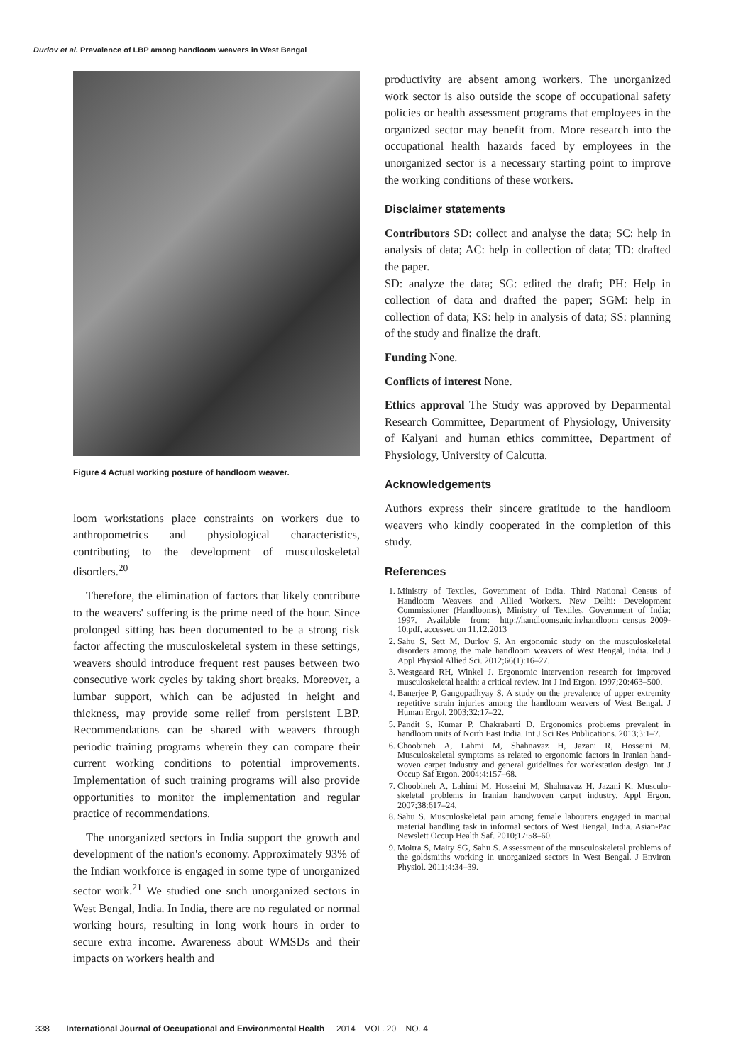Durlov et al. Prevalence of LBP among handloom weavers in West Bengal
Figure 4 Actual working posture of handloom weaver.
loom workstations place constraints on workers due to anthropometrics and physiological characteristics, contributing to the development of musculoskeletal disorders.<sup>20</sup>
Therefore, the elimination of factors that likely contribute to the weavers' suffering is the prime need of the hour. Since prolonged sitting has been documented to be a strong risk factor affecting the musculoskeletal system in these settings, weavers should introduce frequent rest pauses between two consecutive work cycles by taking short breaks. Moreover, a lumbar support, which can be adjusted in height and thickness, may provide some relief from persistent LBP. Recommendations can be shared with weavers through periodic training programs wherein they can compare their current working conditions to potential improvements. Implementation of such training programs will also provide opportunities to monitor the implementation and regular practice of recommendations.
The unorganized sectors in India support the growth and development of the nation's economy. Approximately 93% of the Indian workforce is engaged in some type of unorganized sector work.<sup>21</sup> We studied one such unorganized sectors in West Bengal, India. In India, there are no regulated or normal working hours, resulting in long work hours in order to secure extra income. Awareness about WMSDs and their impacts on workers health and
productivity are absent among workers. The unorganized work sector is also outside the scope of occupational safety policies or health assessment programs that employees in the organized sector may benefit from. More research into the occupational health hazards faced by employees in the unorganized sector is a necessary starting point to improve the working conditions of these workers.
Disclaimer statements
Contributors SD: collect and analyse the data; SC: help in analysis of data; AC: help in collection of data; TD: drafted the paper.
SD: analyze the data; SG: edited the draft; PH: Help in collection of data and drafted the paper; SGM: help in collection of data; KS: help in analysis of data; SS: planning of the study and finalize the draft.
Funding None.
Conflicts of interest None.
Ethics approval The Study was approved by Deparmental Research Committee, Department of Physiology, University of Kalyani and human ethics committee, Department of Physiology, University of Calcutta.
Acknowledgements
Authors express their sincere gratitude to the handloom weavers who kindly cooperated in the completion of this study.
References
1. Ministry of Textiles, Government of India. Third National Census of Handloom Weavers and Allied Workers. New Delhi: Development Commissioner (Handlooms), Ministry of Textiles, Government of India; 1997. Available from: http://handlooms.nic.in/handloom_census_2009-10.pdf, accessed on 11.12.2013
2. Sahu S, Sett M, Durlov S. An ergonomic study on the musculoskeletal disorders among the male handloom weavers of West Bengal, India. Ind J Appl Physiol Allied Sci. 2012;66(1):16–27.
3. Westgaard RH, Winkel J. Ergonomic intervention research for improved musculoskeletal health: a critical review. Int J Ind Ergon. 1997;20:463–500.
4. Banerjee P, Gangopadhyay S. A study on the prevalence of upper extremity repetitive strain injuries among the handloom weavers of West Bengal. J Human Ergol. 2003;32:17–22.
5. Pandit S, Kumar P, Chakrabarti D. Ergonomics problems prevalent in handloom units of North East India. Int J Sci Res Publications. 2013;3:1–7.
6. Choobineh A, Lahmi M, Shahnavaz H, Jazani R, Hosseini M. Musculoskeletal symptoms as related to ergonomic factors in Iranian hand-woven carpet industry and general guidelines for workstation design. Int J Occup Saf Ergon. 2004;4:157–68.
7. Choobineh A, Lahimi M, Hosseini M, Shahnavaz H, Jazani K. Musculo-skeletal problems in Iranian handwoven carpet industry. Appl Ergon. 2007;38:617–24.
8. Sahu S. Musculoskeletal pain among female labourers engaged in manual material handling task in informal sectors of West Bengal, India. Asian-Pac Newslett Occup Health Saf. 2010;17:58–60.
9. Moitra S, Maity SG, Sahu S. Assessment of the musculoskeletal problems of the goldsmiths working in unorganized sectors in West Bengal. J Environ Physiol. 2011;4:34–39.
338 International Journal of Occupational and Environmental Health 2014 VOL. 20 NO. 4